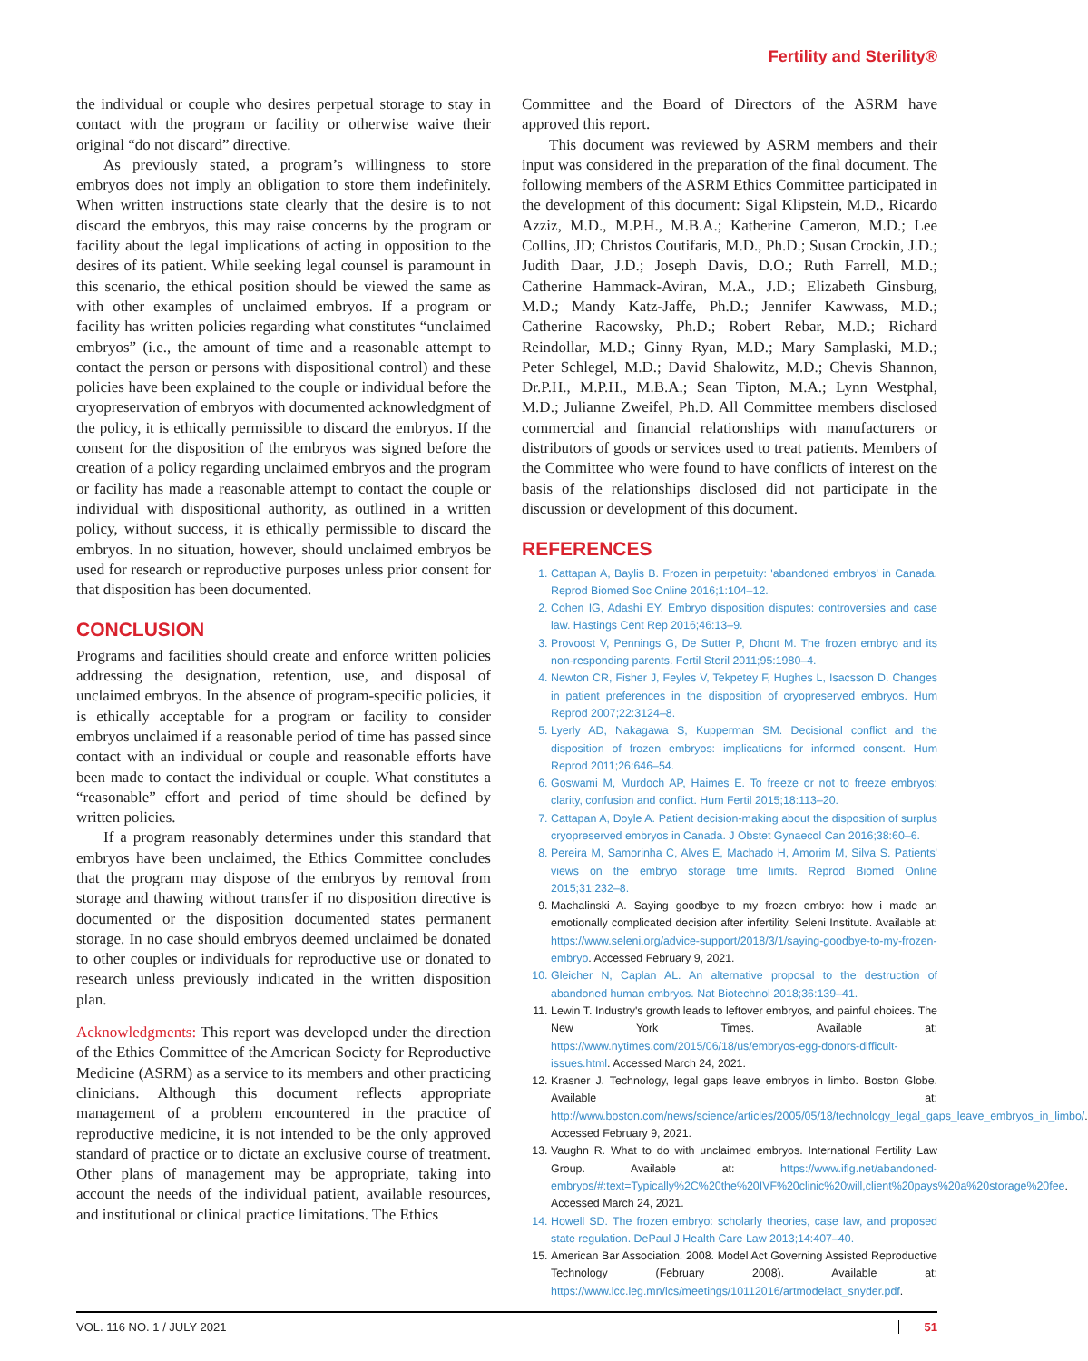Fertility and Sterility®
the individual or couple who desires perpetual storage to stay in contact with the program or facility or otherwise waive their original “do not discard” directive.
As previously stated, a program’s willingness to store embryos does not imply an obligation to store them indefinitely. When written instructions state clearly that the desire is to not discard the embryos, this may raise concerns by the program or facility about the legal implications of acting in opposition to the desires of its patient. While seeking legal counsel is paramount in this scenario, the ethical position should be viewed the same as with other examples of unclaimed embryos. If a program or facility has written policies regarding what constitutes “unclaimed embryos” (i.e., the amount of time and a reasonable attempt to contact the person or persons with dispositional control) and these policies have been explained to the couple or individual before the cryopreservation of embryos with documented acknowledgment of the policy, it is ethically permissible to discard the embryos. If the consent for the disposition of the embryos was signed before the creation of a policy regarding unclaimed embryos and the program or facility has made a reasonable attempt to contact the couple or individual with dispositional authority, as outlined in a written policy, without success, it is ethically permissible to discard the embryos. In no situation, however, should unclaimed embryos be used for research or reproductive purposes unless prior consent for that disposition has been documented.
CONCLUSION
Programs and facilities should create and enforce written policies addressing the designation, retention, use, and disposal of unclaimed embryos. In the absence of program-specific policies, it is ethically acceptable for a program or facility to consider embryos unclaimed if a reasonable period of time has passed since contact with an individual or couple and reasonable efforts have been made to contact the individual or couple. What constitutes a “reasonable” effort and period of time should be defined by written policies.
If a program reasonably determines under this standard that embryos have been unclaimed, the Ethics Committee concludes that the program may dispose of the embryos by removal from storage and thawing without transfer if no disposition directive is documented or the disposition documented states permanent storage. In no case should embryos deemed unclaimed be donated to other couples or individuals for reproductive use or donated to research unless previously indicated in the written disposition plan.
Acknowledgments: This report was developed under the direction of the Ethics Committee of the American Society for Reproductive Medicine (ASRM) as a service to its members and other practicing clinicians. Although this document reflects appropriate management of a problem encountered in the practice of reproductive medicine, it is not intended to be the only approved standard of practice or to dictate an exclusive course of treatment. Other plans of management may be appropriate, taking into account the needs of the individual patient, available resources, and institutional or clinical practice limitations. The Ethics
Committee and the Board of Directors of the ASRM have approved this report.
This document was reviewed by ASRM members and their input was considered in the preparation of the final document. The following members of the ASRM Ethics Committee participated in the development of this document: Sigal Klipstein, M.D., Ricardo Azziz, M.D., M.P.H., M.B.A.; Katherine Cameron, M.D.; Lee Collins, JD; Christos Coutifaris, M.D., Ph.D.; Susan Crockin, J.D.; Judith Daar, J.D.; Joseph Davis, D.O.; Ruth Farrell, M.D.; Catherine Hammack-Aviran, M.A., J.D.; Elizabeth Ginsburg, M.D.; Mandy Katz-Jaffe, Ph.D.; Jennifer Kawwass, M.D.; Catherine Racowsky, Ph.D.; Robert Rebar, M.D.; Richard Reindollar, M.D.; Ginny Ryan, M.D.; Mary Samplaski, M.D.; Peter Schlegel, M.D.; David Shalowitz, M.D.; Chevis Shannon, Dr.P.H., M.P.H., M.B.A.; Sean Tipton, M.A.; Lynn Westphal, M.D.; Julianne Zweifel, Ph.D. All Committee members disclosed commercial and financial relationships with manufacturers or distributors of goods or services used to treat patients. Members of the Committee who were found to have conflicts of interest on the basis of the relationships disclosed did not participate in the discussion or development of this document.
REFERENCES
1. Cattapan A, Baylis B. Frozen in perpetuity: 'abandoned embryos' in Canada. Reprod Biomed Soc Online 2016;1:104–12.
2. Cohen IG, Adashi EY. Embryo disposition disputes: controversies and case law. Hastings Cent Rep 2016;46:13–9.
3. Provoost V, Pennings G, De Sutter P, Dhont M. The frozen embryo and its non-responding parents. Fertil Steril 2011;95:1980–4.
4. Newton CR, Fisher J, Feyles V, Tekpetey F, Hughes L, Isacsson D. Changes in patient preferences in the disposition of cryopreserved embryos. Hum Reprod 2007;22:3124–8.
5. Lyerly AD, Nakagawa S, Kupperman SM. Decisional conflict and the disposition of frozen embryos: implications for informed consent. Hum Reprod 2011;26:646–54.
6. Goswami M, Murdoch AP, Haimes E. To freeze or not to freeze embryos: clarity, confusion and conflict. Hum Fertil 2015;18:113–20.
7. Cattapan A, Doyle A. Patient decision-making about the disposition of surplus cryopreserved embryos in Canada. J Obstet Gynaecol Can 2016;38:60–6.
8. Pereira M, Samorinha C, Alves E, Machado H, Amorim M, Silva S. Patients' views on the embryo storage time limits. Reprod Biomed Online 2015;31:232–8.
9. Machalinski A. Saying goodbye to my frozen embryo: how i made an emotionally complicated decision after infertility. Seleni Institute. Available at: https://www.seleni.org/advice-support/2018/3/1/saying-goodbye-to-my-frozen-embryo. Accessed February 9, 2021.
10. Gleicher N, Caplan AL. An alternative proposal to the destruction of abandoned human embryos. Nat Biotechnol 2018;36:139–41.
11. Lewin T. Industry's growth leads to leftover embryos, and painful choices. The New York Times. Available at: https://www.nytimes.com/2015/06/18/us/embryos-egg-donors-difficult-issues.html. Accessed March 24, 2021.
12. Krasner J. Technology, legal gaps leave embryos in limbo. Boston Globe. Available at: http://www.boston.com/news/science/articles/2005/05/18/technology_legal_gaps_leave_embryos_in_limbo/. Accessed February 9, 2021.
13. Vaughn R. What to do with unclaimed embryos. International Fertility Law Group. Available at: https://www.iflg.net/abandoned-embryos/#:text=Typically%2C%20the%20IVF%20clinic%20will,client%20pays%20a%20storage%20fee. Accessed March 24, 2021.
14. Howell SD. The frozen embryo: scholarly theories, case law, and proposed state regulation. DePaul J Health Care Law 2013;14:407–40.
15. American Bar Association. 2008. Model Act Governing Assisted Reproductive Technology (February 2008). Available at: https://www.lcc.leg.mn/lcs/meetings/10112016/artmodelact_snyder.pdf.
VOL. 116 NO. 1 / JULY 2021 51